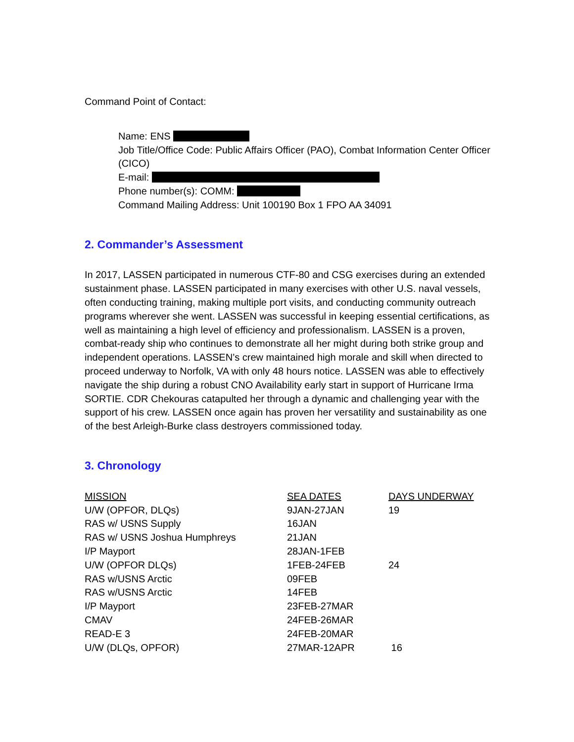Command Point of Contact:
Name: ENS
Job Title/Office Code: Public Affairs Officer (PAO), Combat Information Center Officer (CICO)
E-mail:
Phone number(s): COMM:
Command Mailing Address: Unit 100190 Box 1 FPO AA 34091
2. Commander’s Assessment
In 2017, LASSEN participated in numerous CTF-80 and CSG exercises during an extended sustainment phase. LASSEN participated in many exercises with other U.S. naval vessels, often conducting training, making multiple port visits, and conducting community outreach programs wherever she went. LASSEN was successful in keeping essential certifications, as well as maintaining a high level of efficiency and professionalism. LASSEN is a proven, combat-ready ship who continues to demonstrate all her might during both strike group and independent operations. LASSEN’s crew maintained high morale and skill when directed to proceed underway to Norfolk, VA with only 48 hours notice. LASSEN was able to effectively navigate the ship during a robust CNO Availability early start in support of Hurricane Irma SORTIE. CDR Chekouras catapulted her through a dynamic and challenging year with the support of his crew. LASSEN once again has proven her versatility and sustainability as one of the best Arleigh-Burke class destroyers commissioned today.
3. Chronology
| MISSION | SEA DATES | DAYS UNDERWAY |
| --- | --- | --- |
| U/W (OPFOR, DLQs) | 9JAN-27JAN | 19 |
| RAS w/ USNS Supply | 16JAN | |
| RAS w/ USNS Joshua Humphreys | 21JAN | |
| I/P Mayport | 28JAN-1FEB | |
| U/W (OPFOR DLQs) | 1FEB-24FEB | 24 |
| RAS w/USNS Arctic | 09FEB | |
| RAS w/USNS Arctic | 14FEB | |
| I/P Mayport | 23FEB-27MAR | |
| CMAV | 24FEB-26MAR | |
| READ-E 3 | 24FEB-20MAR | |
| U/W (DLQs, OPFOR) | 27MAR-12APR | 16 |